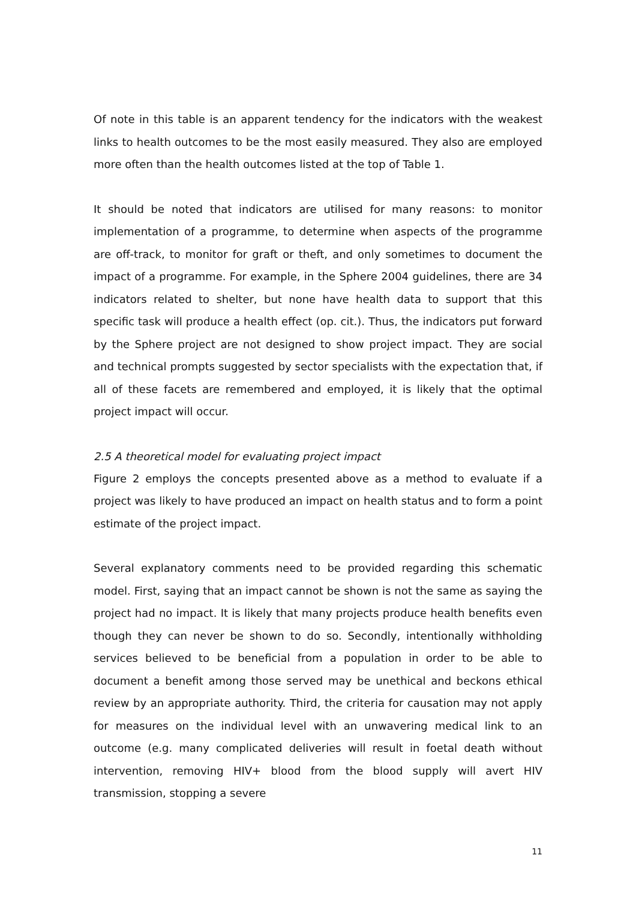Of note in this table is an apparent tendency for the indicators with the weakest links to health outcomes to be the most easily measured. They also are employed more often than the health outcomes listed at the top of Table 1.
It should be noted that indicators are utilised for many reasons: to monitor implementation of a programme, to determine when aspects of the programme are off-track, to monitor for graft or theft, and only sometimes to document the impact of a programme. For example, in the Sphere 2004 guidelines, there are 34 indicators related to shelter, but none have health data to support that this specific task will produce a health effect (op. cit.). Thus, the indicators put forward by the Sphere project are not designed to show project impact. They are social and technical prompts suggested by sector specialists with the expectation that, if all of these facets are remembered and employed, it is likely that the optimal project impact will occur.
2.5 A theoretical model for evaluating project impact
Figure 2 employs the concepts presented above as a method to evaluate if a project was likely to have produced an impact on health status and to form a point estimate of the project impact.
Several explanatory comments need to be provided regarding this schematic model. First, saying that an impact cannot be shown is not the same as saying the project had no impact. It is likely that many projects produce health benefits even though they can never be shown to do so. Secondly, intentionally withholding services believed to be beneficial from a population in order to be able to document a benefit among those served may be unethical and beckons ethical review by an appropriate authority. Third, the criteria for causation may not apply for measures on the individual level with an unwavering medical link to an outcome (e.g. many complicated deliveries will result in foetal death without intervention, removing HIV+ blood from the blood supply will avert HIV transmission, stopping a severe
11